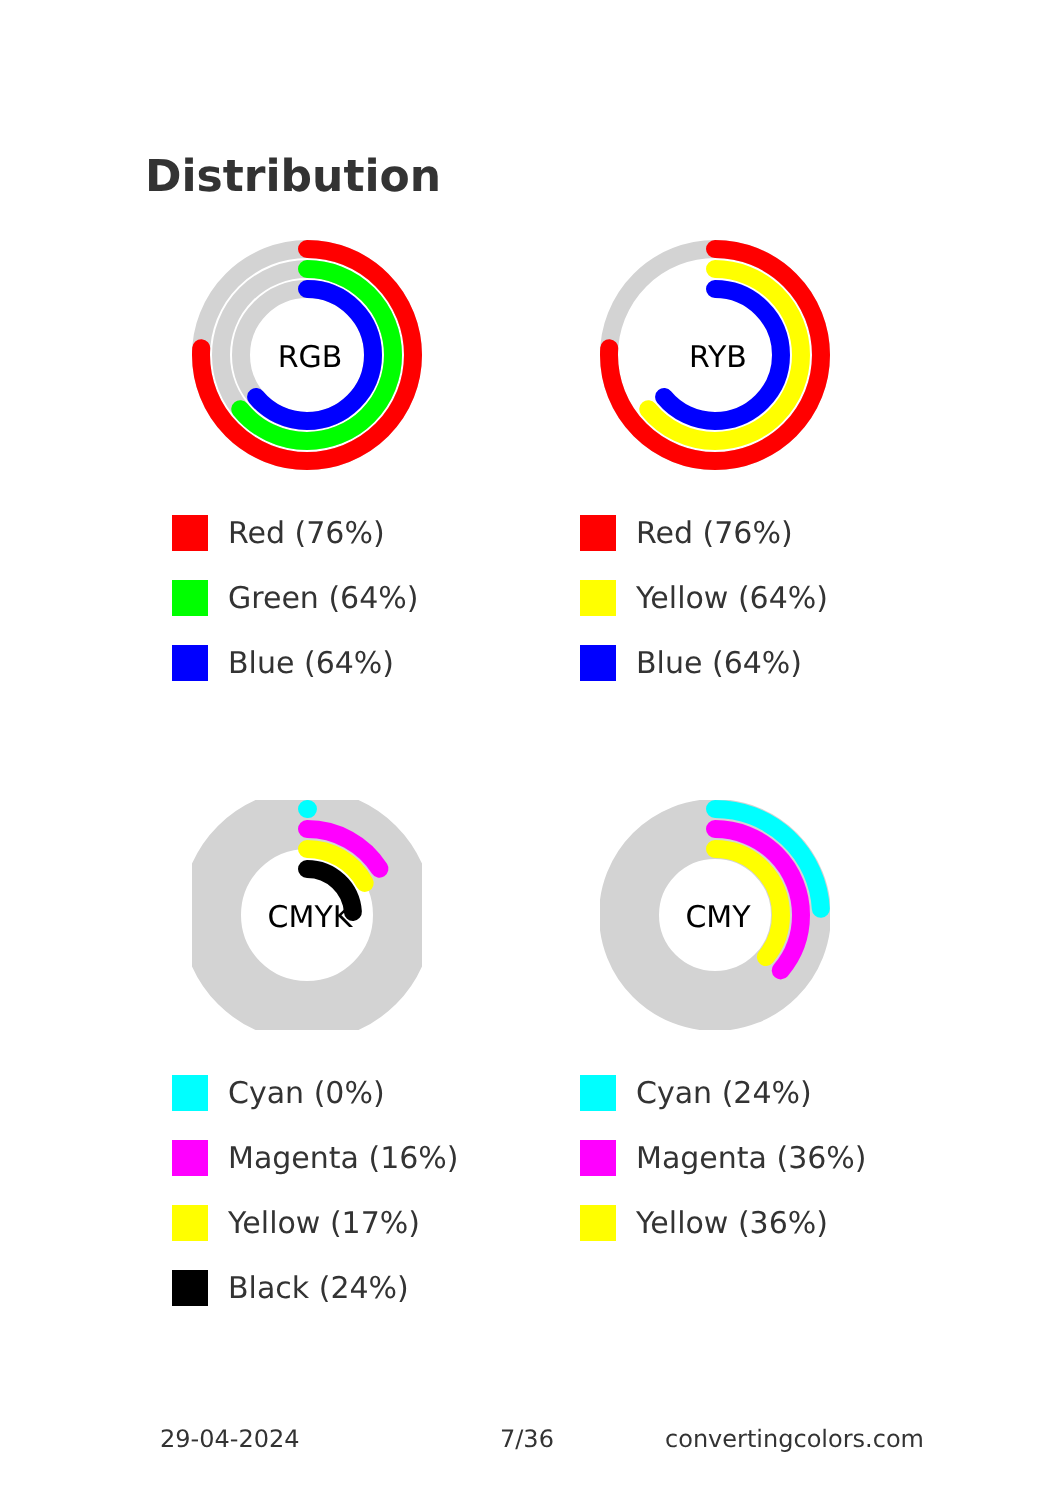Distribution
RGB
Red (76%)
Green (64%)
Blue (64%)
RYB
Red (76%)
Yellow (64%)
Blue (64%)
CMYK
Cyan (0%)
Magenta (16%)
Yellow (17%)
Black (24%)
CMY
Cyan (24%)
Magenta (36%)
Yellow (36%)
29-04-2024 7/36 convertingcolors.com